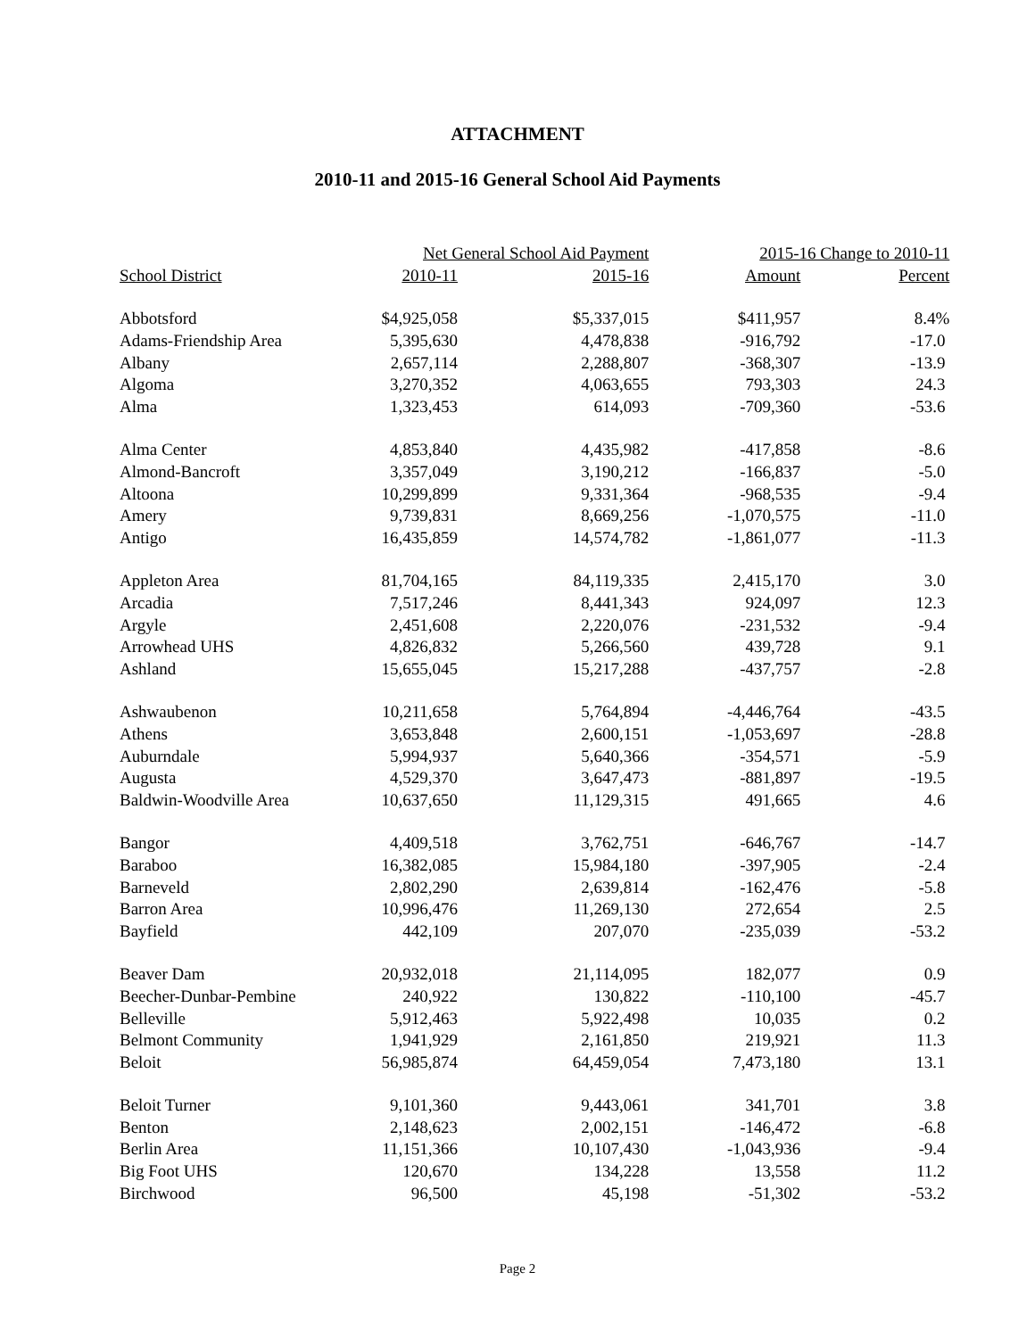ATTACHMENT
2010-11 and 2015-16 General School Aid Payments
| | Net General School Aid Payment | | 2015-16 Change to 2010-11 | |
| --- | --- | --- | --- | --- |
| School District | 2010-11 | 2015-16 | Amount | Percent |
| Abbotsford | $4,925,058 | $5,337,015 | $411,957 | 8.4% |
| Adams-Friendship Area | 5,395,630 | 4,478,838 | -916,792 | -17.0 |
| Albany | 2,657,114 | 2,288,807 | -368,307 | -13.9 |
| Algoma | 3,270,352 | 4,063,655 | 793,303 | 24.3 |
| Alma | 1,323,453 | 614,093 | -709,360 | -53.6 |
| Alma Center | 4,853,840 | 4,435,982 | -417,858 | -8.6 |
| Almond-Bancroft | 3,357,049 | 3,190,212 | -166,837 | -5.0 |
| Altoona | 10,299,899 | 9,331,364 | -968,535 | -9.4 |
| Amery | 9,739,831 | 8,669,256 | -1,070,575 | -11.0 |
| Antigo | 16,435,859 | 14,574,782 | -1,861,077 | -11.3 |
| Appleton Area | 81,704,165 | 84,119,335 | 2,415,170 | 3.0 |
| Arcadia | 7,517,246 | 8,441,343 | 924,097 | 12.3 |
| Argyle | 2,451,608 | 2,220,076 | -231,532 | -9.4 |
| Arrowhead UHS | 4,826,832 | 5,266,560 | 439,728 | 9.1 |
| Ashland | 15,655,045 | 15,217,288 | -437,757 | -2.8 |
| Ashwaubenon | 10,211,658 | 5,764,894 | -4,446,764 | -43.5 |
| Athens | 3,653,848 | 2,600,151 | -1,053,697 | -28.8 |
| Auburndale | 5,994,937 | 5,640,366 | -354,571 | -5.9 |
| Augusta | 4,529,370 | 3,647,473 | -881,897 | -19.5 |
| Baldwin-Woodville Area | 10,637,650 | 11,129,315 | 491,665 | 4.6 |
| Bangor | 4,409,518 | 3,762,751 | -646,767 | -14.7 |
| Baraboo | 16,382,085 | 15,984,180 | -397,905 | -2.4 |
| Barneveld | 2,802,290 | 2,639,814 | -162,476 | -5.8 |
| Barron Area | 10,996,476 | 11,269,130 | 272,654 | 2.5 |
| Bayfield | 442,109 | 207,070 | -235,039 | -53.2 |
| Beaver Dam | 20,932,018 | 21,114,095 | 182,077 | 0.9 |
| Beecher-Dunbar-Pembine | 240,922 | 130,822 | -110,100 | -45.7 |
| Belleville | 5,912,463 | 5,922,498 | 10,035 | 0.2 |
| Belmont Community | 1,941,929 | 2,161,850 | 219,921 | 11.3 |
| Beloit | 56,985,874 | 64,459,054 | 7,473,180 | 13.1 |
| Beloit Turner | 9,101,360 | 9,443,061 | 341,701 | 3.8 |
| Benton | 2,148,623 | 2,002,151 | -146,472 | -6.8 |
| Berlin Area | 11,151,366 | 10,107,430 | -1,043,936 | -9.4 |
| Big Foot UHS | 120,670 | 134,228 | 13,558 | 11.2 |
| Birchwood | 96,500 | 45,198 | -51,302 | -53.2 |
Page 2